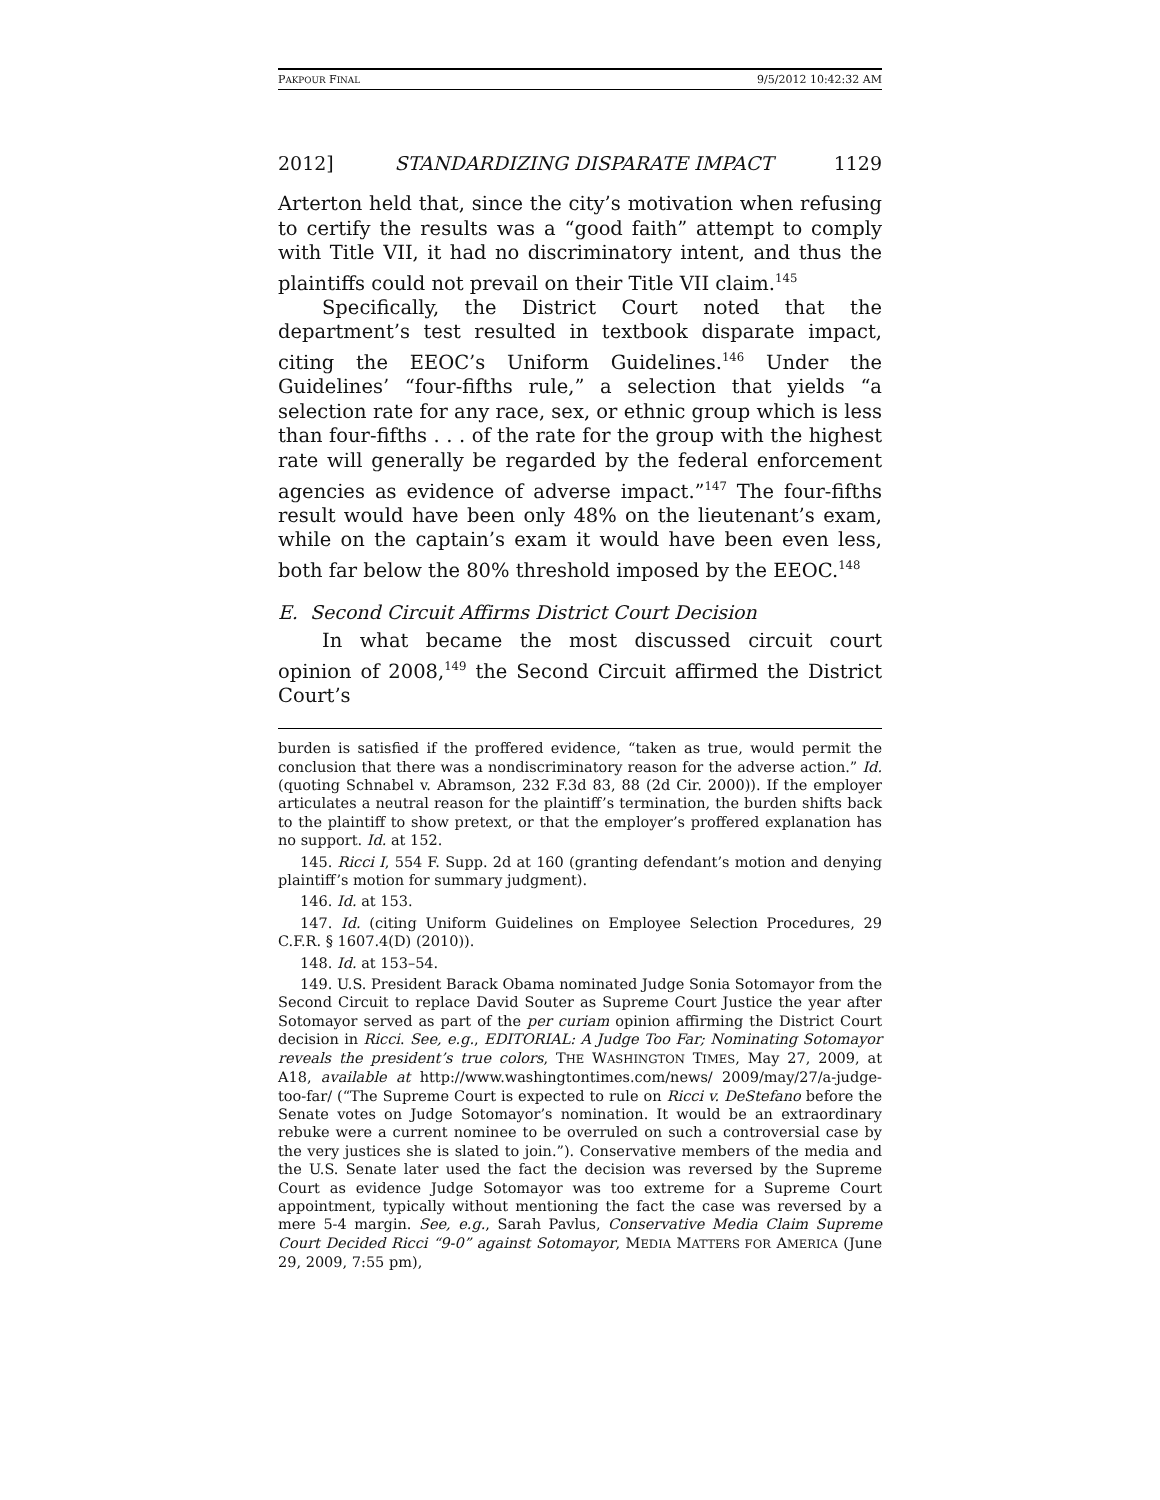PAKPOUR FINAL 9/5/2012 10:42:32 AM
2012] STANDARDIZING DISPARATE IMPACT 1129
Arterton held that, since the city’s motivation when refusing to certify the results was a “good faith” attempt to comply with Title VII, it had no discriminatory intent, and thus the plaintiffs could not prevail on their Title VII claim.<sup>145</sup>
Specifically, the District Court noted that the department’s test resulted in textbook disparate impact, citing the EEOC’s Uniform Guidelines.<sup>146</sup> Under the Guidelines’ “four-fifths rule,” a selection that yields “a selection rate for any race, sex, or ethnic group which is less than four-fifths . . . of the rate for the group with the highest rate will generally be regarded by the federal enforcement agencies as evidence of adverse impact.”<sup>147</sup> The four-fifths result would have been only 48% on the lieutenant’s exam, while on the captain’s exam it would have been even less, both far below the 80% threshold imposed by the EEOC.<sup>148</sup>
E. Second Circuit Affirms District Court Decision
In what became the most discussed circuit court opinion of 2008,<sup>149</sup> the Second Circuit affirmed the District Court’s
burden is satisfied if the proffered evidence, “taken as true, would permit the conclusion that there was a nondiscriminatory reason for the adverse action.” Id. (quoting Schnabel v. Abramson, 232 F.3d 83, 88 (2d Cir. 2000)). If the employer articulates a neutral reason for the plaintiff’s termination, the burden shifts back to the plaintiff to show pretext, or that the employer’s proffered explanation has no support. Id. at 152.
145. Ricci I, 554 F. Supp. 2d at 160 (granting defendant’s motion and denying plaintiff’s motion for summary judgment).
146. Id. at 153.
147. Id. (citing Uniform Guidelines on Employee Selection Procedures, 29 C.F.R. § 1607.4(D) (2010)).
148. Id. at 153–54.
149. U.S. President Barack Obama nominated Judge Sonia Sotomayor from the Second Circuit to replace David Souter as Supreme Court Justice the year after Sotomayor served as part of the per curiam opinion affirming the District Court decision in Ricci. See, e.g., EDITORIAL: A Judge Too Far; Nominating Sotomayor reveals the president’s true colors, THE WASHINGTON TIMES, May 27, 2009, at A18, available at http://www.washingtontimes.com/news/ 2009/may/27/a-judge-too-far/ (“The Supreme Court is expected to rule on Ricci v. DeStefano before the Senate votes on Judge Sotomayor’s nomination. It would be an extraordinary rebuke were a current nominee to be overruled on such a controversial case by the very justices she is slated to join.”). Conservative members of the media and the U.S. Senate later used the fact the decision was reversed by the Supreme Court as evidence Judge Sotomayor was too extreme for a Supreme Court appointment, typically without mentioning the fact the case was reversed by a mere 5-4 margin. See, e.g., Sarah Pavlus, Conservative Media Claim Supreme Court Decided Ricci “9-0” against Sotomayor, MEDIA MATTERS FOR AMERICA (June 29, 2009, 7:55 pm),